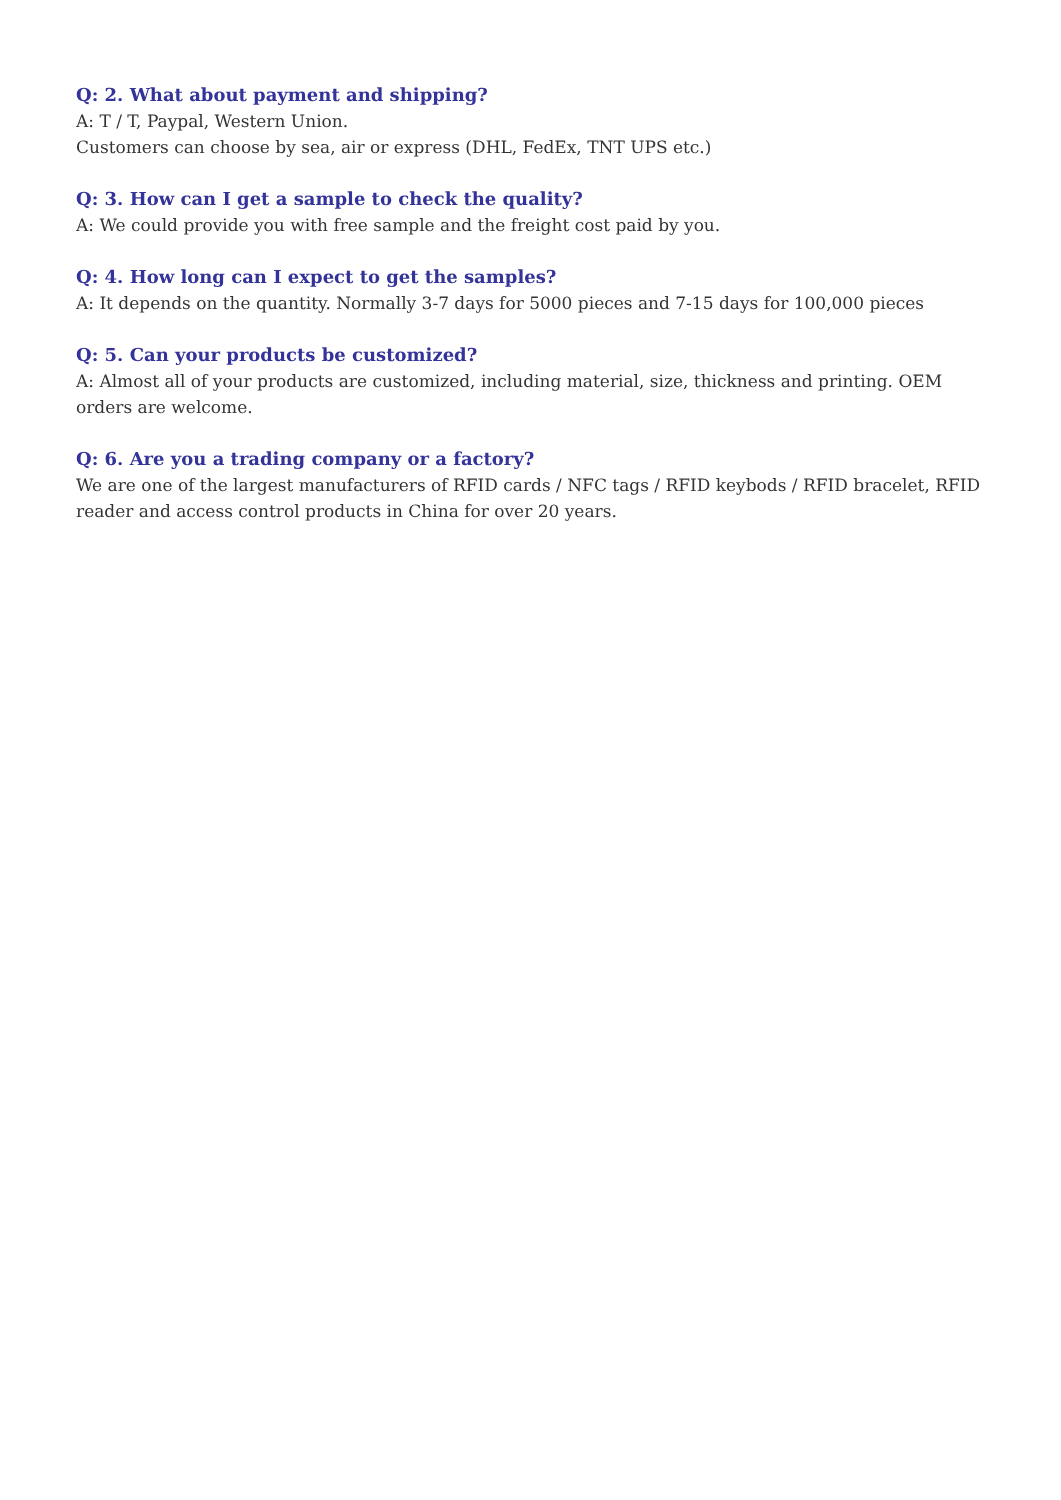Q: 2. What about payment and shipping?
A: T / T, Paypal, Western Union.
Customers can choose by sea, air or express (DHL, FedEx, TNT UPS etc.)
Q: 3. How can I get a sample to check the quality?
A: We could provide you with free sample and the freight cost paid by you.
Q: 4. How long can I expect to get the samples?
A: It depends on the quantity. Normally 3-7 days for 5000 pieces and 7-15 days for 100,000 pieces
Q: 5. Can your products be customized?
A: Almost all of your products are customized, including material, size, thickness and printing. OEM orders are welcome.
Q: 6. Are you a trading company or a factory?
We are one of the largest manufacturers of RFID cards / NFC tags / RFID keybods / RFID bracelet, RFID reader and access control products in China for over 20 years.